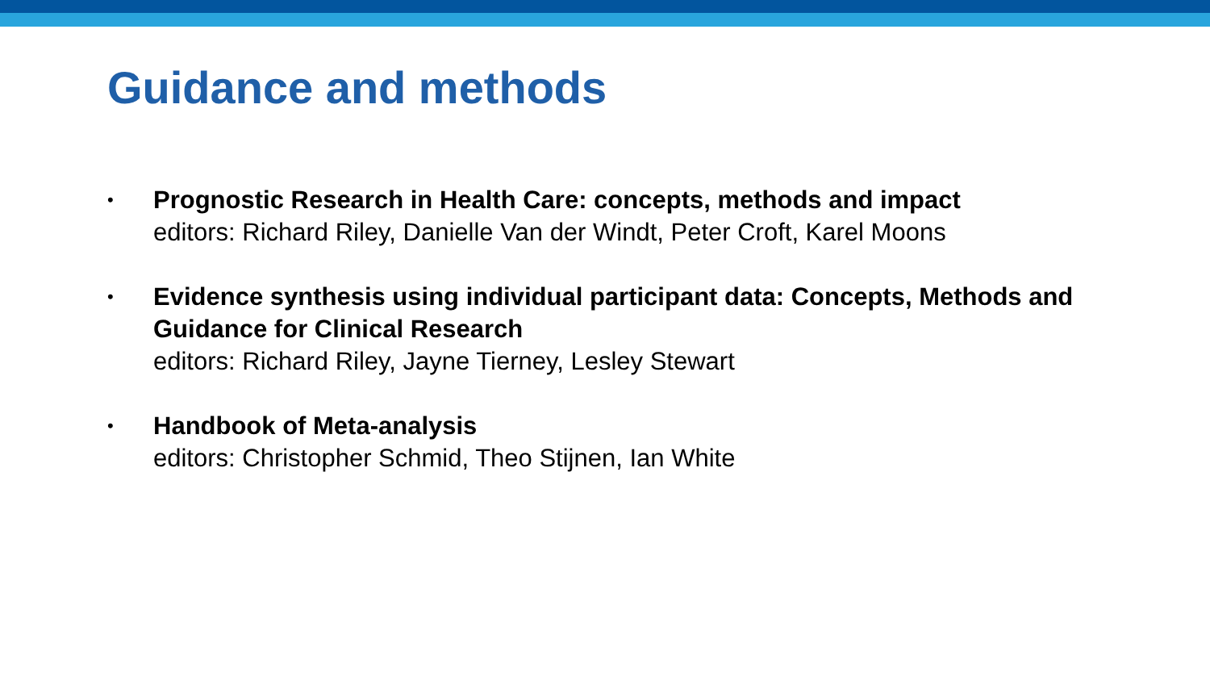Guidance and methods
•
Prognostic Research in Health Care: concepts, methods and impact
editors: Richard Riley, Danielle Van der Windt, Peter Croft, Karel Moons
•
Evidence synthesis using individual participant data: Concepts, Methods and Guidance for Clinical Research
editors: Richard Riley, Jayne Tierney, Lesley Stewart
•
Handbook of Meta-analysis
editors: Christopher Schmid, Theo Stijnen, Ian White